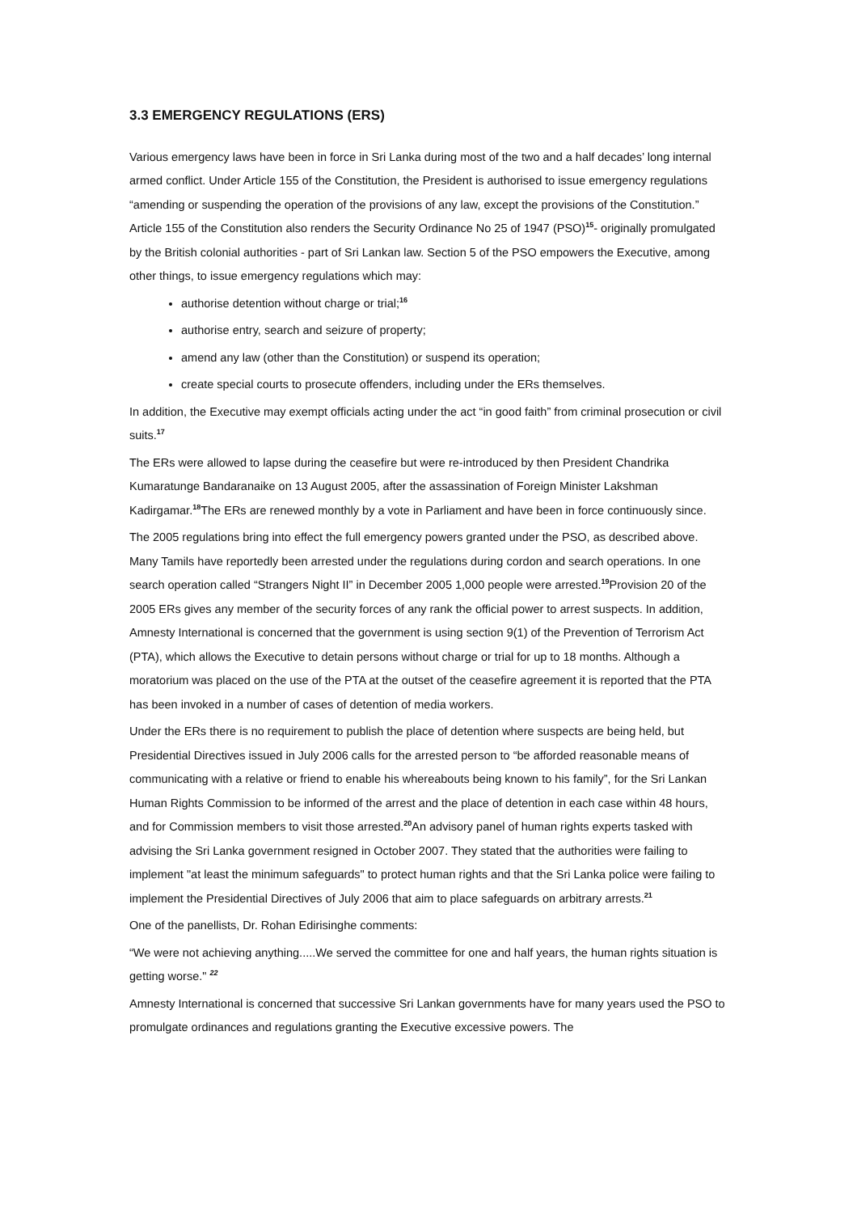3.3 EMERGENCY REGULATIONS (ERS)
Various emergency laws have been in force in Sri Lanka during most of the two and a half decades’ long internal armed conflict. Under Article 155 of the Constitution, the President is authorised to issue emergency regulations “amending or suspending the operation of the provisions of any law, except the provisions of the Constitution.” Article 155 of the Constitution also renders the Security Ordinance No 25 of 1947 (PSO)<sup>15</sup>- originally promulgated by the British colonial authorities - part of Sri Lankan law. Section 5 of the PSO empowers the Executive, among other things, to issue emergency regulations which may:
authorise detention without charge or trial;<sup>16</sup>
authorise entry, search and seizure of property;
amend any law (other than the Constitution) or suspend its operation;
create special courts to prosecute offenders, including under the ERs themselves.
In addition, the Executive may exempt officials acting under the act “in good faith” from criminal prosecution or civil suits.<sup>17</sup>
The ERs were allowed to lapse during the ceasefire but were re-introduced by then President Chandrika Kumaratunge Bandaranaike on 13 August 2005, after the assassination of Foreign Minister Lakshman Kadirgamar.<sup>18</sup>The ERs are renewed monthly by a vote in Parliament and have been in force continuously since.
The 2005 regulations bring into effect the full emergency powers granted under the PSO, as described above. Many Tamils have reportedly been arrested under the regulations during cordon and search operations. In one search operation called “Strangers Night II” in December 2005 1,000 people were arrested.<sup>19</sup>Provision 20 of the 2005 ERs gives any member of the security forces of any rank the official power to arrest suspects. In addition, Amnesty International is concerned that the government is using section 9(1) of the Prevention of Terrorism Act (PTA), which allows the Executive to detain persons without charge or trial for up to 18 months. Although a moratorium was placed on the use of the PTA at the outset of the ceasefire agreement it is reported that the PTA has been invoked in a number of cases of detention of media workers.
Under the ERs there is no requirement to publish the place of detention where suspects are being held, but Presidential Directives issued in July 2006 calls for the arrested person to “be afforded reasonable means of communicating with a relative or friend to enable his whereabouts being known to his family”, for the Sri Lankan Human Rights Commission to be informed of the arrest and the place of detention in each case within 48 hours, and for Commission members to visit those arrested.<sup>20</sup>An advisory panel of human rights experts tasked with advising the Sri Lanka government resigned in October 2007. They stated that the authorities were failing to implement "at least the minimum safeguards" to protect human rights and that the Sri Lanka police were failing to implement the Presidential Directives of July 2006 that aim to place safeguards on arbitrary arrests.<sup>21</sup>
One of the panellists, Dr. Rohan Edirisinghe comments:
“We were not achieving anything.....We served the committee for one and half years, the human rights situation is getting worse." <sup>22</sup>
Amnesty International is concerned that successive Sri Lankan governments have for many years used the PSO to promulgate ordinances and regulations granting the Executive excessive powers. The